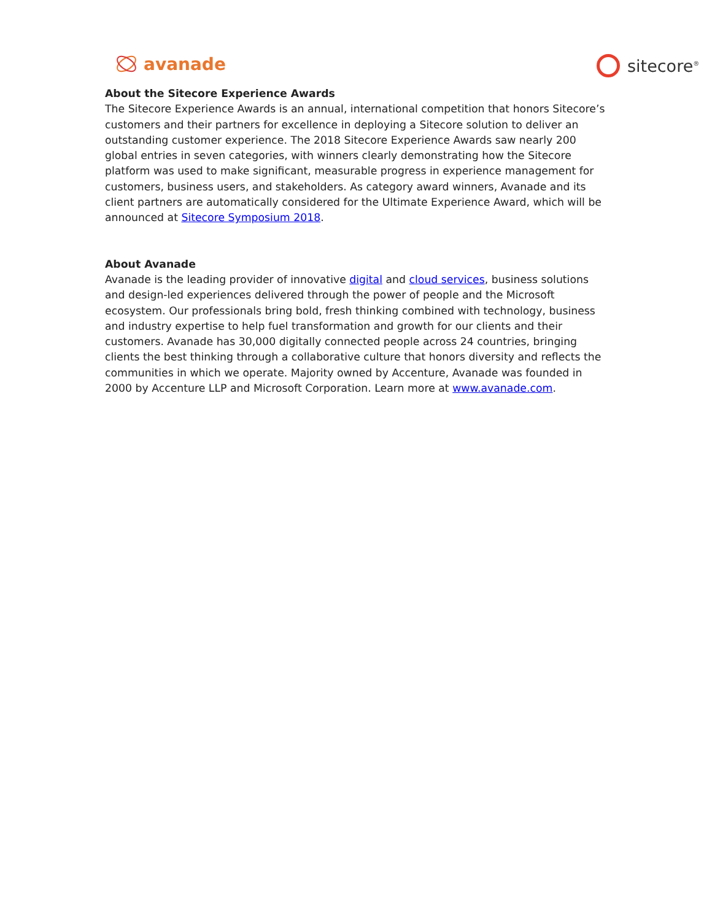avanade sitecore<sup>®</sup>
About the Sitecore Experience Awards
The Sitecore Experience Awards is an annual, international competition that honors Sitecore’s customers and their partners for excellence in deploying a Sitecore solution to deliver an outstanding customer experience. The 2018 Sitecore Experience Awards saw nearly 200 global entries in seven categories, with winners clearly demonstrating how the Sitecore platform was used to make significant, measurable progress in experience management for customers, business users, and stakeholders. As category award winners, Avanade and its client partners are automatically considered for the Ultimate Experience Award, which will be announced at Sitecore Symposium 2018.
About Avanade
Avanade is the leading provider of innovative digital and cloud services, business solutions and design-led experiences delivered through the power of people and the Microsoft ecosystem. Our professionals bring bold, fresh thinking combined with technology, business and industry expertise to help fuel transformation and growth for our clients and their customers. Avanade has 30,000 digitally connected people across 24 countries, bringing clients the best thinking through a collaborative culture that honors diversity and reflects the communities in which we operate. Majority owned by Accenture, Avanade was founded in 2000 by Accenture LLP and Microsoft Corporation. Learn more at www.avanade.com.